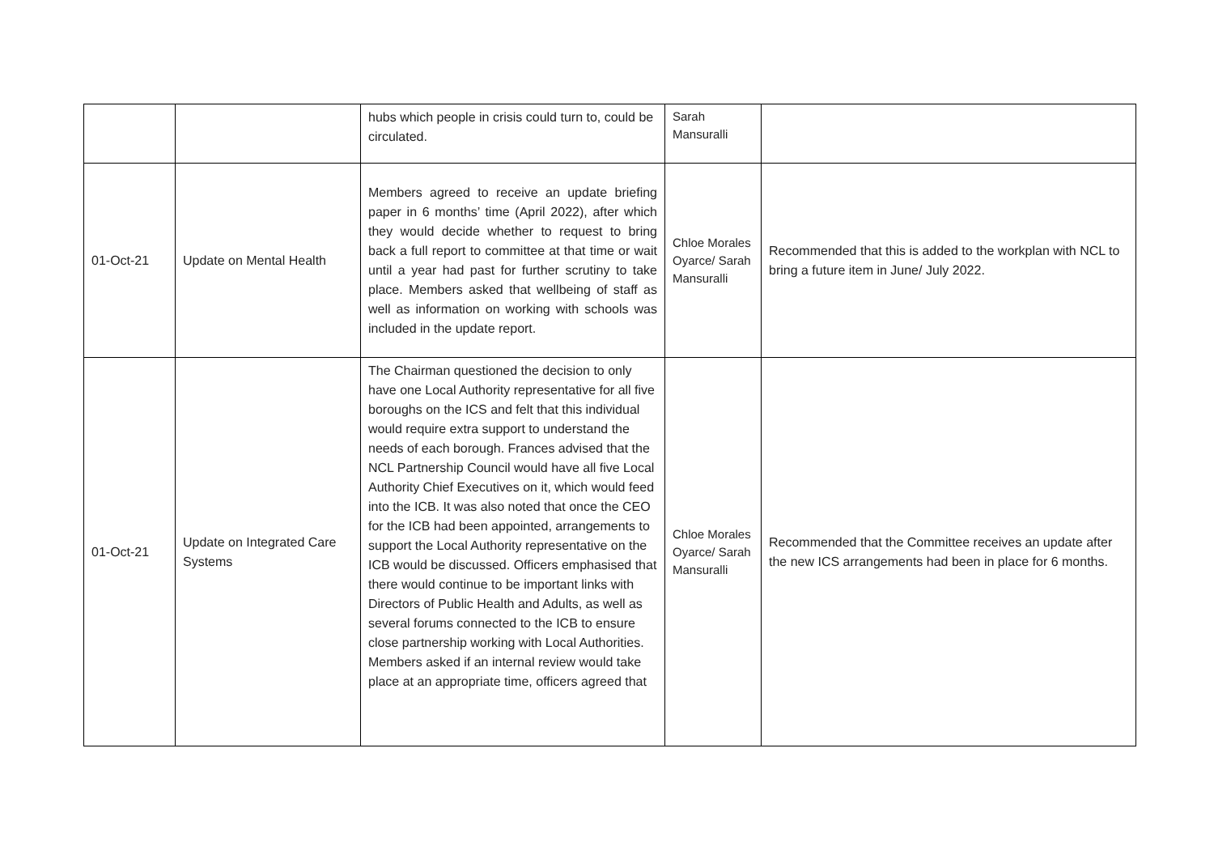| | | hubs which people in crisis could turn to, could be circulated. | Sarah Mansuralli | |
| 01-Oct-21 | Update on Mental Health | Members agreed to receive an update briefing paper in 6 months’ time (April 2022), after which they would decide whether to request to bring back a full report to committee at that time or wait until a year had past for further scrutiny to take place. Members asked that wellbeing of staff as well as information on working with schools was included in the update report. | Chloe Morales Oyarce/ Sarah Mansuralli | Recommended that this is added to the workplan with NCL to bring a future item in June/ July 2022. |
| 01-Oct-21 | Update on Integrated Care Systems | The Chairman questioned the decision to only have one Local Authority representative for all five boroughs on the ICS and felt that this individual would require extra support to understand the needs of each borough. Frances advised that the NCL Partnership Council would have all five Local Authority Chief Executives on it, which would feed into the ICB. It was also noted that once the CEO for the ICB had been appointed, arrangements to support the Local Authority representative on the ICB would be discussed. Officers emphasised that there would continue to be important links with Directors of Public Health and Adults, as well as several forums connected to the ICB to ensure close partnership working with Local Authorities. Members asked if an internal review would take place at an appropriate time, officers agreed that | Chloe Morales Oyarce/ Sarah Mansuralli | Recommended that the Committee receives an update after the new ICS arrangements had been in place for 6 months. |